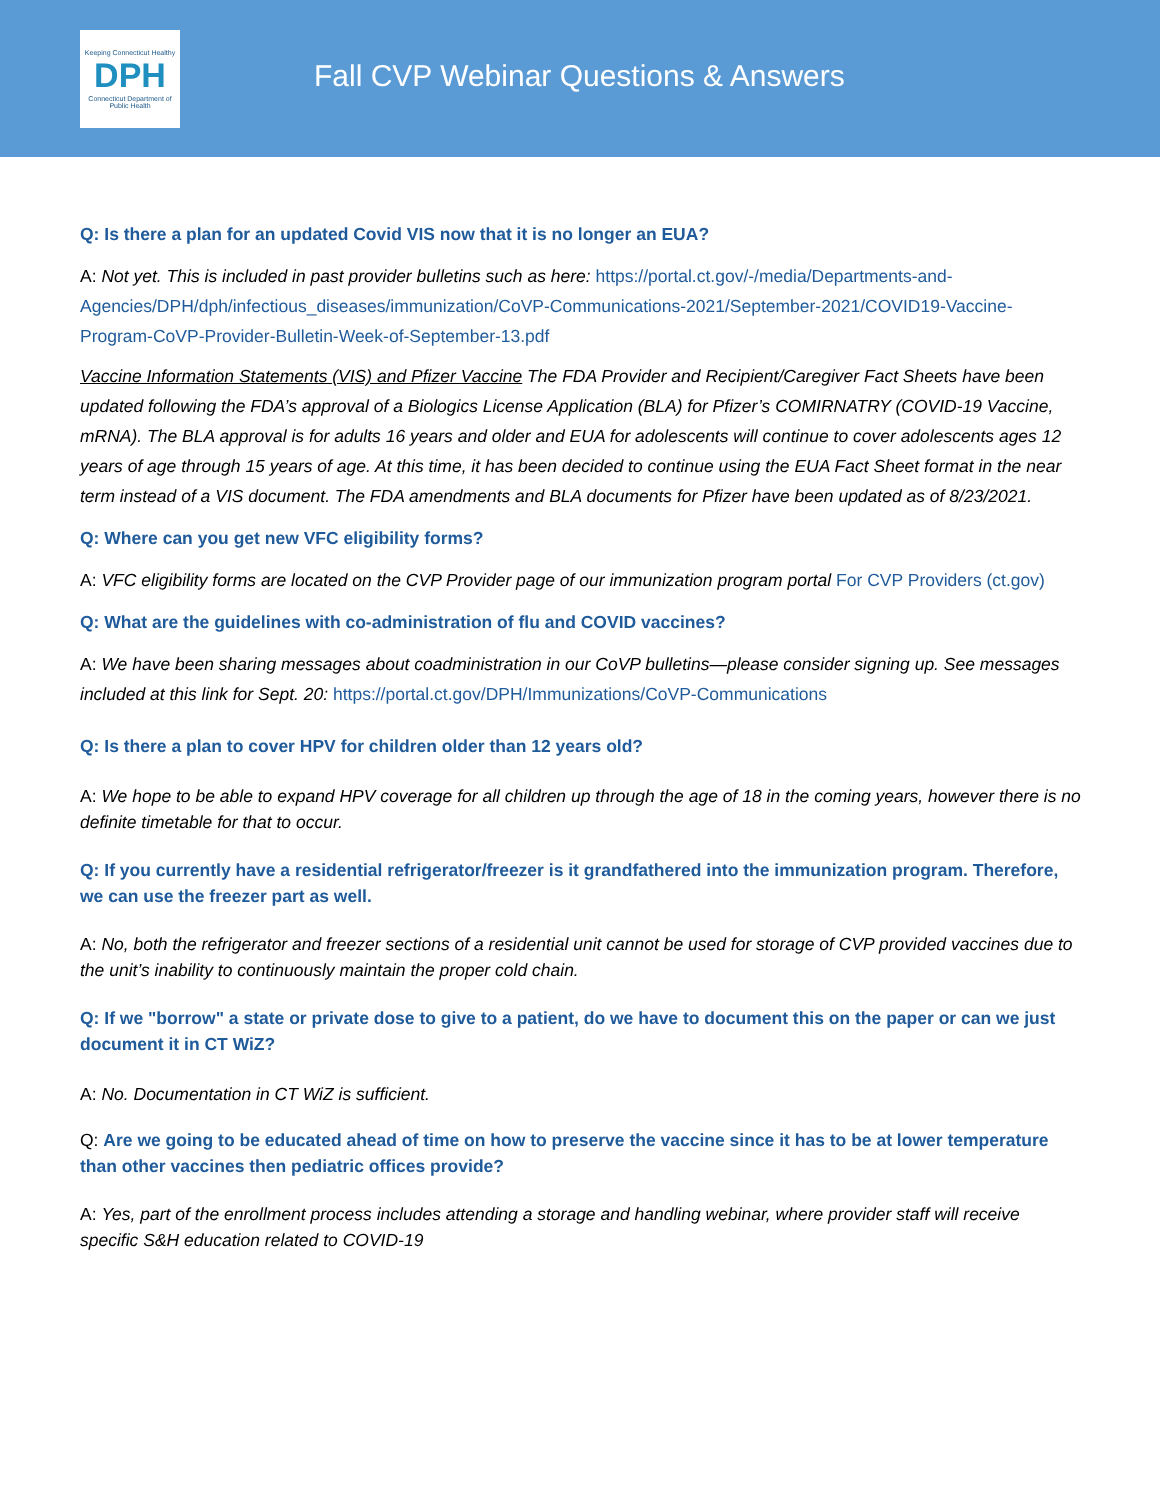Keeping Connecticut Healthy
DPH
Connecticut Department of Public Health
Fall CVP Webinar Questions & Answers
Q: Is there a plan for an updated Covid VIS now that it is no longer an EUA?
A: Not yet. This is included in past provider bulletins such as here: https://portal.ct.gov/-/media/Departments-and-Agencies/DPH/dph/infectious_diseases/immunization/CoVP-Communications-2021/September-2021/COVID19-Vaccine-Program-CoVP-Provider-Bulletin-Week-of-September-13.pdf
Vaccine Information Statements (VIS) and Pfizer Vaccine The FDA Provider and Recipient/Caregiver Fact Sheets have been updated following the FDA’s approval of a Biologics License Application (BLA) for Pfizer’s COMIRNATRY (COVID-19 Vaccine, mRNA). The BLA approval is for adults 16 years and older and EUA for adolescents will continue to cover adolescents ages 12 years of age through 15 years of age. At this time, it has been decided to continue using the EUA Fact Sheet format in the near term instead of a VIS document. The FDA amendments and BLA documents for Pfizer have been updated as of 8/23/2021.
Q: Where can you get new VFC eligibility forms?
A: VFC eligibility forms are located on the CVP Provider page of our immunization program portal For CVP Providers (ct.gov)
Q: What are the guidelines with co-administration of flu and COVID vaccines?
A: We have been sharing messages about coadministration in our CoVP bulletins—please consider signing up. See messages included at this link for Sept. 20: https://portal.ct.gov/DPH/Immunizations/CoVP-Communications
Q: Is there a plan to cover HPV for children older than 12 years old?
A: We hope to be able to expand HPV coverage for all children up through the age of 18 in the coming years, however there is no definite timetable for that to occur.
Q: If you currently have a residential refrigerator/freezer is it grandfathered into the immunization program. Therefore, we can use the freezer part as well.
A: No, both the refrigerator and freezer sections of a residential unit cannot be used for storage of CVP provided vaccines due to the unit’s inability to continuously maintain the proper cold chain.
Q: If we "borrow" a state or private dose to give to a patient, do we have to document this on the paper or can we just document it in CT WiZ?
A: No. Documentation in CT WiZ is sufficient.
Q: Are we going to be educated ahead of time on how to preserve the vaccine since it has to be at lower temperature than other vaccines then pediatric offices provide?
A: Yes, part of the enrollment process includes attending a storage and handling webinar, where provider staff will receive specific S&H education related to COVID-19